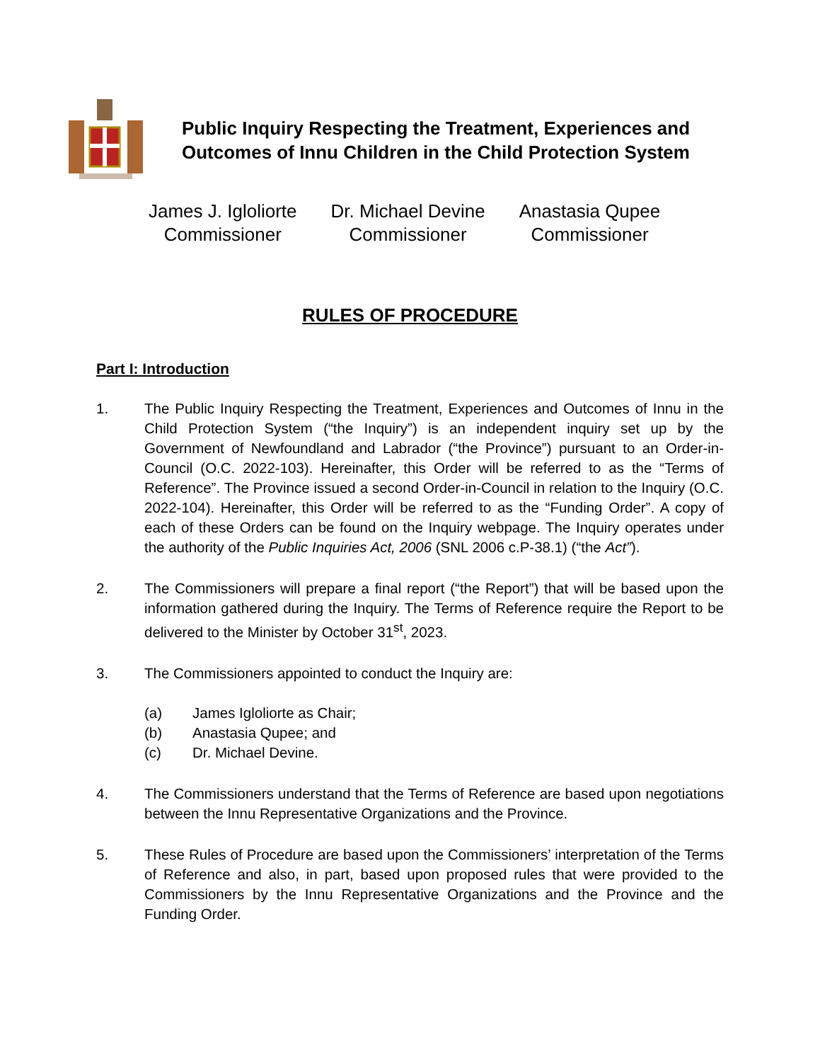Public Inquiry Respecting the Treatment, Experiences and
Outcomes of Innu Children in the Child Protection System
James J. Igloliorte
Commissioner
Dr. Michael Devine
Commissioner
Anastasia Qupee
Commissioner
RULES OF PROCEDURE
Part I: Introduction
1. The Public Inquiry Respecting the Treatment, Experiences and Outcomes of Innu in the Child Protection System (“the Inquiry”) is an independent inquiry set up by the Government of Newfoundland and Labrador (“the Province”) pursuant to an Order-in-Council (O.C. 2022-103). Hereinafter, this Order will be referred to as the “Terms of Reference”. The Province issued a second Order-in-Council in relation to the Inquiry (O.C. 2022-104). Hereinafter, this Order will be referred to as the “Funding Order”. A copy of each of these Orders can be found on the Inquiry webpage. The Inquiry operates under the authority of the Public Inquiries Act, 2006 (SNL 2006 c.P-38.1) (“the Act”).
2. The Commissioners will prepare a final report (“the Report”) that will be based upon the information gathered during the Inquiry. The Terms of Reference require the Report to be delivered to the Minister by October 31<sup>st</sup>, 2023.
3. The Commissioners appointed to conduct the Inquiry are:
(a) James Igloliorte as Chair;
(b) Anastasia Qupee; and
(c) Dr. Michael Devine.
4. The Commissioners understand that the Terms of Reference are based upon negotiations between the Innu Representative Organizations and the Province.
5. These Rules of Procedure are based upon the Commissioners’ interpretation of the Terms of Reference and also, in part, based upon proposed rules that were provided to the Commissioners by the Innu Representative Organizations and the Province and the Funding Order.